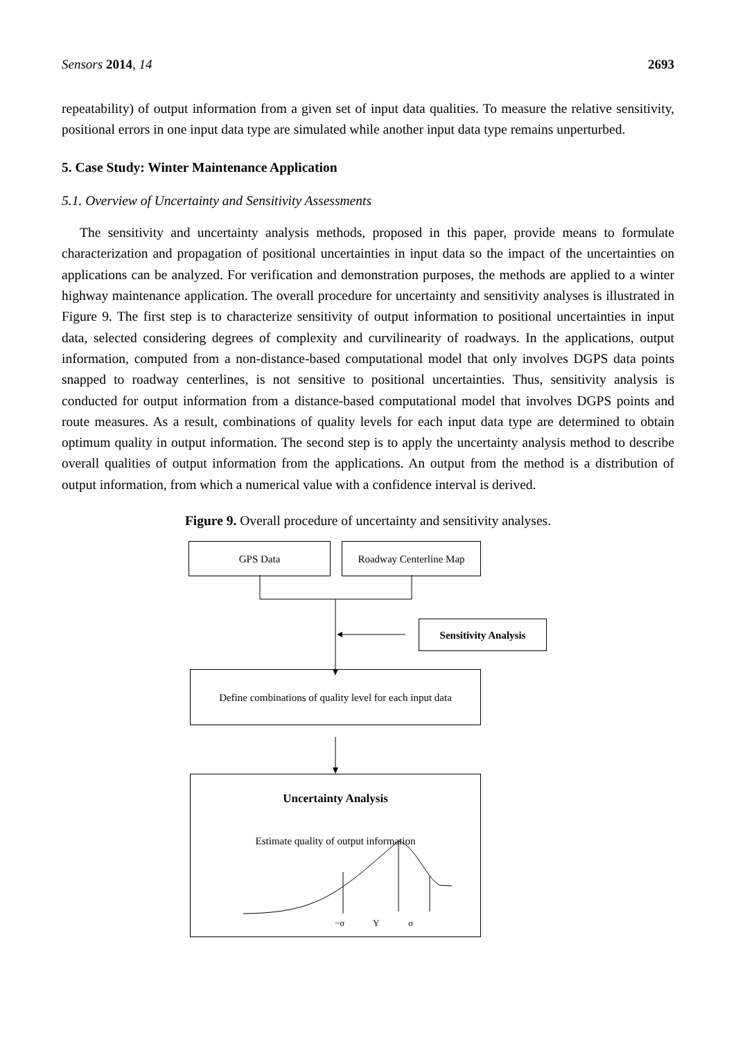Sensors 2014, 14 2693
repeatability) of output information from a given set of input data qualities. To measure the relative sensitivity, positional errors in one input data type are simulated while another input data type remains unperturbed.
5. Case Study: Winter Maintenance Application
5.1. Overview of Uncertainty and Sensitivity Assessments
The sensitivity and uncertainty analysis methods, proposed in this paper, provide means to formulate characterization and propagation of positional uncertainties in input data so the impact of the uncertainties on applications can be analyzed. For verification and demonstration purposes, the methods are applied to a winter highway maintenance application. The overall procedure for uncertainty and sensitivity analyses is illustrated in Figure 9. The first step is to characterize sensitivity of output information to positional uncertainties in input data, selected considering degrees of complexity and curvilinearity of roadways. In the applications, output information, computed from a non-distance-based computational model that only involves DGPS data points snapped to roadway centerlines, is not sensitive to positional uncertainties. Thus, sensitivity analysis is conducted for output information from a distance-based computational model that involves DGPS points and route measures. As a result, combinations of quality levels for each input data type are determined to obtain optimum quality in output information. The second step is to apply the uncertainty analysis method to describe overall qualities of output information from the applications. An output from the method is a distribution of output information, from which a numerical value with a confidence interval is derived.
Figure 9. Overall procedure of uncertainty and sensitivity analyses.
GPS Data Roadway Centerline Map
Sensitivity Analysis
Define combinations of quality level for each input data
Uncertainty Analysis
Estimate quality of output information
−σ Y σ